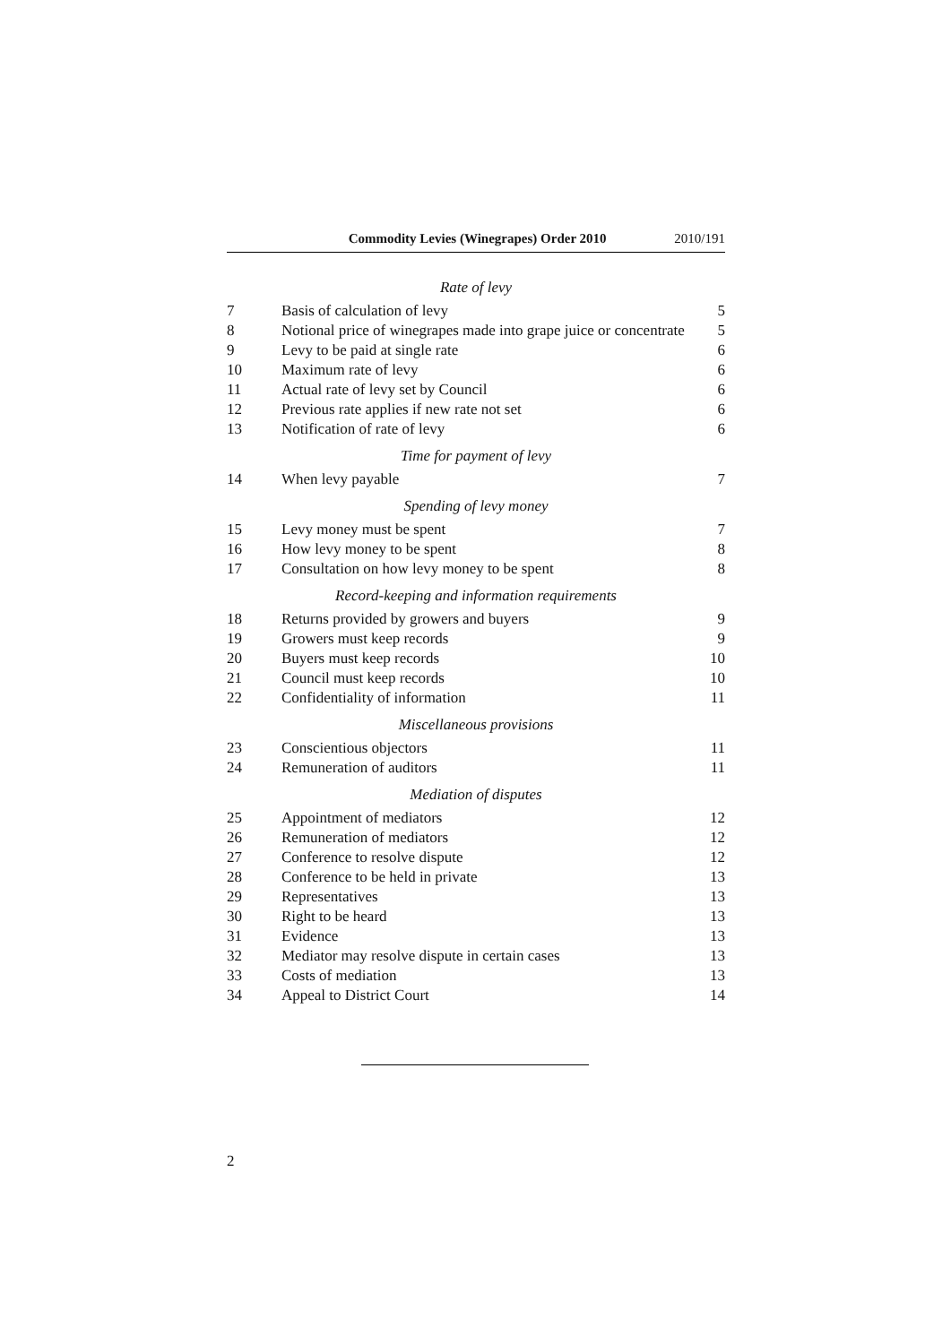Commodity Levies (Winegrapes) Order 2010 2010/191
| Rate of levy | | |
| 7 | Basis of calculation of levy | 5 |
| 8 | Notional price of winegrapes made into grape juice or concentrate | 5 |
| 9 | Levy to be paid at single rate | 6 |
| 10 | Maximum rate of levy | 6 |
| 11 | Actual rate of levy set by Council | 6 |
| 12 | Previous rate applies if new rate not set | 6 |
| 13 | Notification of rate of levy | 6 |
| Time for payment of levy | | |
| 14 | When levy payable | 7 |
| Spending of levy money | | |
| 15 | Levy money must be spent | 7 |
| 16 | How levy money to be spent | 8 |
| 17 | Consultation on how levy money to be spent | 8 |
| Record-keeping and information requirements | | |
| 18 | Returns provided by growers and buyers | 9 |
| 19 | Growers must keep records | 9 |
| 20 | Buyers must keep records | 10 |
| 21 | Council must keep records | 10 |
| 22 | Confidentiality of information | 11 |
| Miscellaneous provisions | | |
| 23 | Conscientious objectors | 11 |
| 24 | Remuneration of auditors | 11 |
| Mediation of disputes | | |
| 25 | Appointment of mediators | 12 |
| 26 | Remuneration of mediators | 12 |
| 27 | Conference to resolve dispute | 12 |
| 28 | Conference to be held in private | 13 |
| 29 | Representatives | 13 |
| 30 | Right to be heard | 13 |
| 31 | Evidence | 13 |
| 32 | Mediator may resolve dispute in certain cases | 13 |
| 33 | Costs of mediation | 13 |
| 34 | Appeal to District Court | 14 |
2